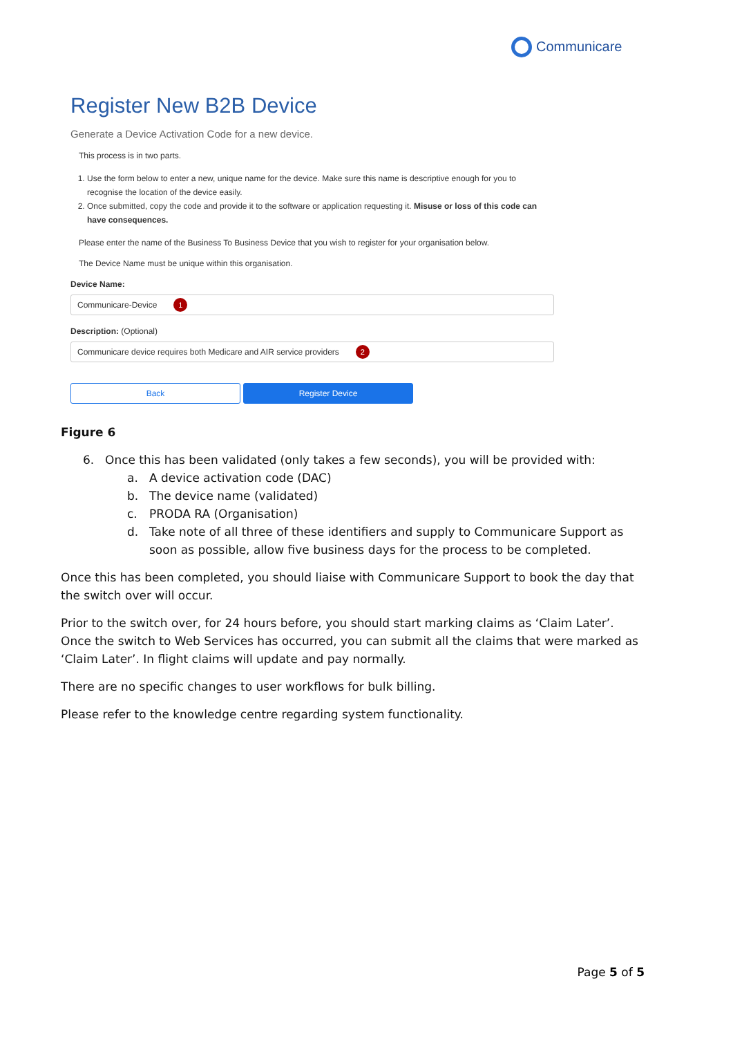Communicare
Register New B2B Device
Generate a Device Activation Code for a new device.
This process is in two parts.
1. Use the form below to enter a new, unique name for the device. Make sure this name is descriptive enough for you to recognise the location of the device easily.
2. Once submitted, copy the code and provide it to the software or application requesting it. Misuse or loss of this code can have consequences.
Please enter the name of the Business To Business Device that you wish to register for your organisation below.
The Device Name must be unique within this organisation.
Device Name:
Communicare-Device 1
Description: (Optional)
Communicare device requires both Medicare and AIR service providers 2
Back Register Device
Figure 6
6. Once this has been validated (only takes a few seconds), you will be provided with:
a. A device activation code (DAC)
b. The device name (validated)
c. PRODA RA (Organisation)
d. Take note of all three of these identifiers and supply to Communicare Support as soon as possible, allow five business days for the process to be completed.
Once this has been completed, you should liaise with Communicare Support to book the day that the switch over will occur.
Prior to the switch over, for 24 hours before, you should start marking claims as ‘Claim Later’. Once the switch to Web Services has occurred, you can submit all the claims that were marked as ‘Claim Later’. In flight claims will update and pay normally.
There are no specific changes to user workflows for bulk billing.
Please refer to the knowledge centre regarding system functionality.
Page 5 of 5